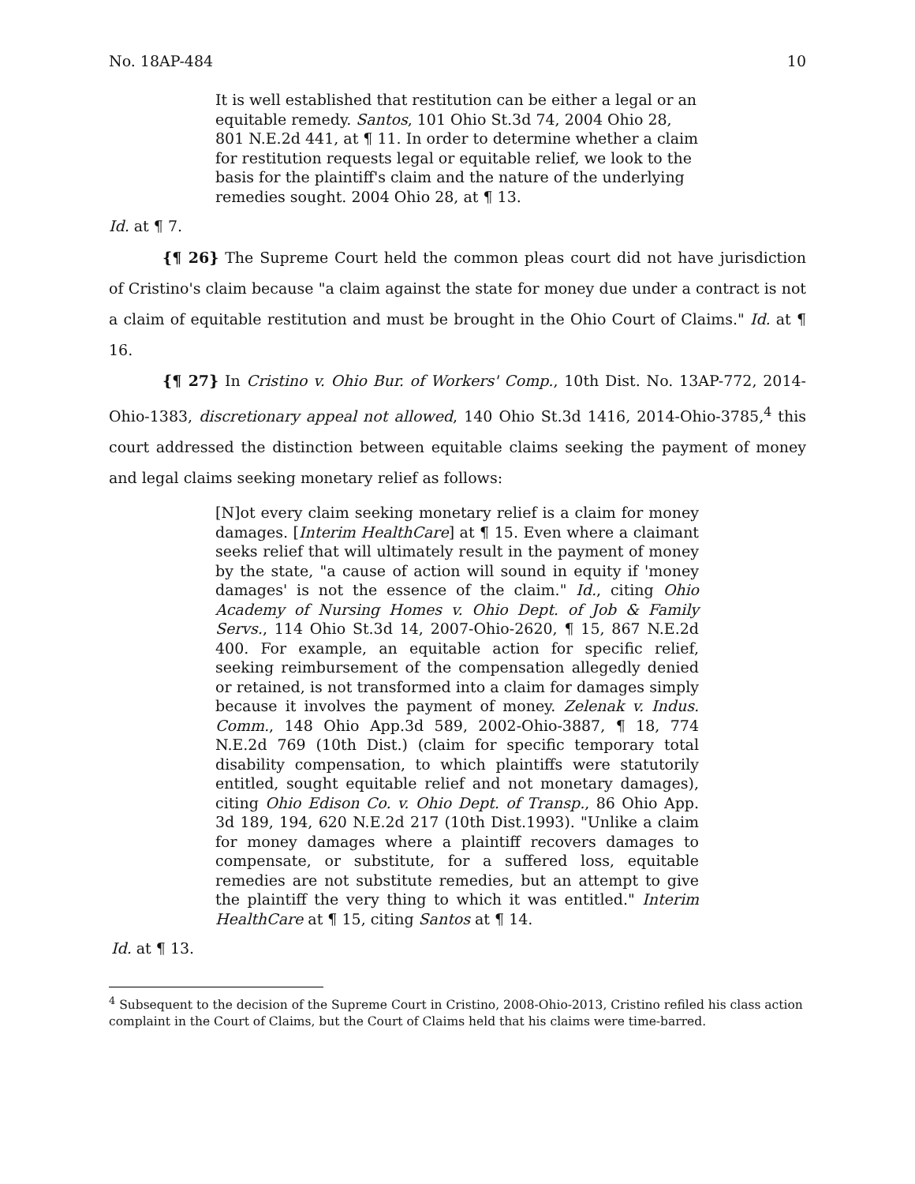No. 18AP-484 10
It is well established that restitution can be either a legal or an equitable remedy. Santos, 101 Ohio St.3d 74, 2004 Ohio 28, 801 N.E.2d 441, at ¶ 11. In order to determine whether a claim for restitution requests legal or equitable relief, we look to the basis for the plaintiff's claim and the nature of the underlying remedies sought. 2004 Ohio 28, at ¶ 13.
Id. at ¶ 7.
{¶ 26} The Supreme Court held the common pleas court did not have jurisdiction of Cristino's claim because "a claim against the state for money due under a contract is not a claim of equitable restitution and must be brought in the Ohio Court of Claims." Id. at ¶ 16.
{¶ 27} In Cristino v. Ohio Bur. of Workers' Comp., 10th Dist. No. 13AP-772, 2014-Ohio-1383, discretionary appeal not allowed, 140 Ohio St.3d 1416, 2014-Ohio-3785,<sup>4</sup> this court addressed the distinction between equitable claims seeking the payment of money and legal claims seeking monetary relief as follows:
[N]ot every claim seeking monetary relief is a claim for money damages. [Interim HealthCare] at ¶ 15. Even where a claimant seeks relief that will ultimately result in the payment of money by the state, "a cause of action will sound in equity if 'money damages' is not the essence of the claim." Id., citing Ohio Academy of Nursing Homes v. Ohio Dept. of Job & Family Servs., 114 Ohio St.3d 14, 2007-Ohio-2620, ¶ 15, 867 N.E.2d 400. For example, an equitable action for specific relief, seeking reimbursement of the compensation allegedly denied or retained, is not transformed into a claim for damages simply because it involves the payment of money. Zelenak v. Indus. Comm., 148 Ohio App.3d 589, 2002-Ohio-3887, ¶ 18, 774 N.E.2d 769 (10th Dist.) (claim for specific temporary total disability compensation, to which plaintiffs were statutorily entitled, sought equitable relief and not monetary damages), citing Ohio Edison Co. v. Ohio Dept. of Transp., 86 Ohio App. 3d 189, 194, 620 N.E.2d 217 (10th Dist.1993). "Unlike a claim for money damages where a plaintiff recovers damages to compensate, or substitute, for a suffered loss, equitable remedies are not substitute remedies, but an attempt to give the plaintiff the very thing to which it was entitled." Interim HealthCare at ¶ 15, citing Santos at ¶ 14.
Id. at ¶ 13.
<sup>4</sup> Subsequent to the decision of the Supreme Court in Cristino, 2008-Ohio-2013, Cristino refiled his class action complaint in the Court of Claims, but the Court of Claims held that his claims were time-barred.